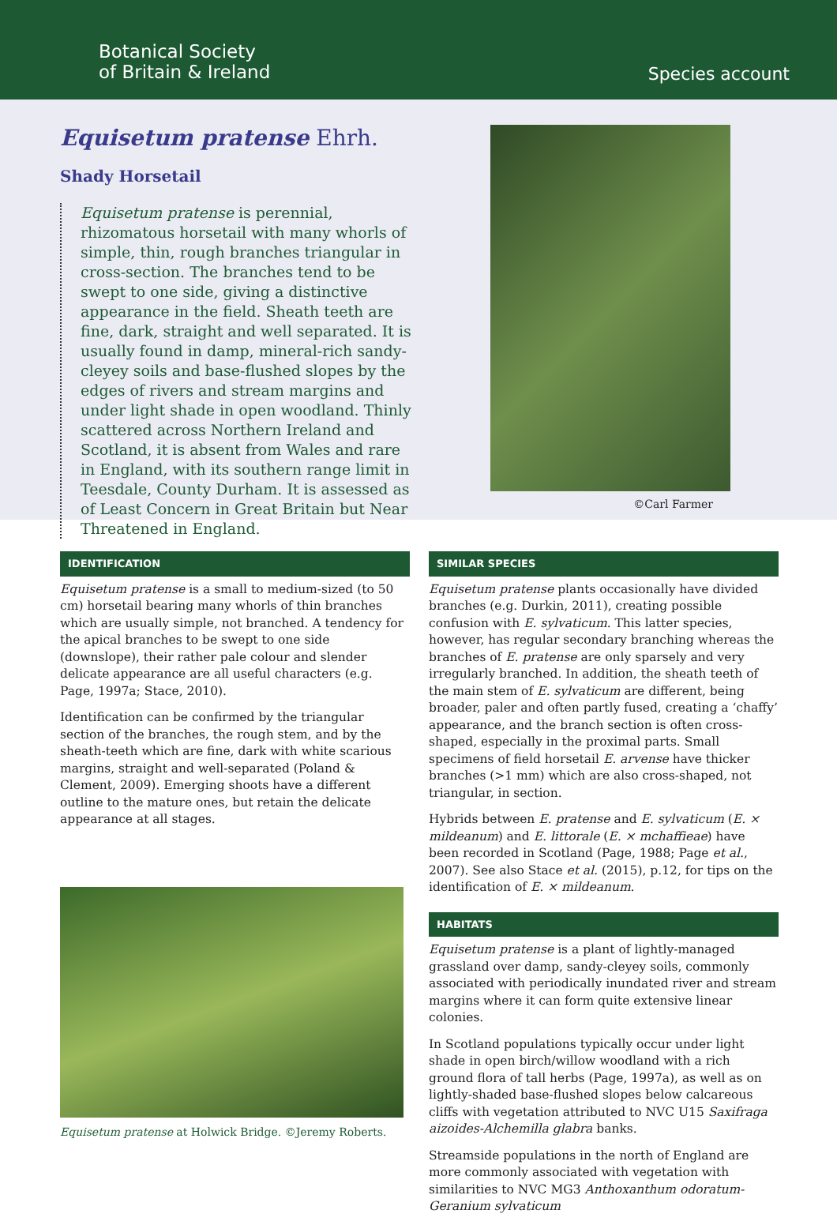Botanical Society
of Britain & Ireland
Species account
Equisetum pratense Ehrh.
Shady Horsetail
Equisetum pratense is perennial, rhizomatous horsetail with many whorls of simple, thin, rough branches triangular in cross-section. The branches tend to be swept to one side, giving a distinctive appearance in the field. Sheath teeth are fine, dark, straight and well separated. It is usually found in damp, mineral-rich sandy-cleyey soils and base-flushed slopes by the edges of rivers and stream margins and under light shade in open woodland. Thinly scattered across Northern Ireland and Scotland, it is absent from Wales and rare in England, with its southern range limit in Teesdale, County Durham. It is assessed as of Least Concern in Great Britain but Near Threatened in England.
©Carl Farmer
IDENTIFICATION
Equisetum pratense is a small to medium-sized (to 50 cm) horsetail bearing many whorls of thin branches which are usually simple, not branched. A tendency for the apical branches to be swept to one side (downslope), their rather pale colour and slender delicate appearance are all useful characters (e.g. Page, 1997a; Stace, 2010).
Identification can be confirmed by the triangular section of the branches, the rough stem, and by the sheath-teeth which are fine, dark with white scarious margins, straight and well-separated (Poland & Clement, 2009). Emerging shoots have a different outline to the mature ones, but retain the delicate appearance at all stages.
Equisetum pratense at Holwick Bridge. ©Jeremy Roberts.
SIMILAR SPECIES
Equisetum pratense plants occasionally have divided branches (e.g. Durkin, 2011), creating possible confusion with E. sylvaticum. This latter species, however, has regular secondary branching whereas the branches of E. pratense are only sparsely and very irregularly branched. In addition, the sheath teeth of the main stem of E. sylvaticum are different, being broader, paler and often partly fused, creating a ‘chaffy’ appearance, and the branch section is often cross-shaped, especially in the proximal parts. Small specimens of field horsetail E. arvense have thicker branches (>1 mm) which are also cross-shaped, not triangular, in section.
Hybrids between E. pratense and E. sylvaticum (E. × mildeanum) and E. littorale (E. × mchaffieae) have been recorded in Scotland (Page, 1988; Page et al., 2007). See also Stace et al. (2015), p.12, for tips on the identification of E. × mildeanum.
HABITATS
Equisetum pratense is a plant of lightly-managed grassland over damp, sandy-cleyey soils, commonly associated with periodically inundated river and stream margins where it can form quite extensive linear colonies.
In Scotland populations typically occur under light shade in open birch/willow woodland with a rich ground flora of tall herbs (Page, 1997a), as well as on lightly-shaded base-flushed slopes below calcareous cliffs with vegetation attributed to NVC U15 Saxifraga aizoides-Alchemilla glabra banks.
Streamside populations in the north of England are more commonly associated with vegetation with similarities to NVC MG3 Anthoxanthum odoratum-Geranium sylvaticum